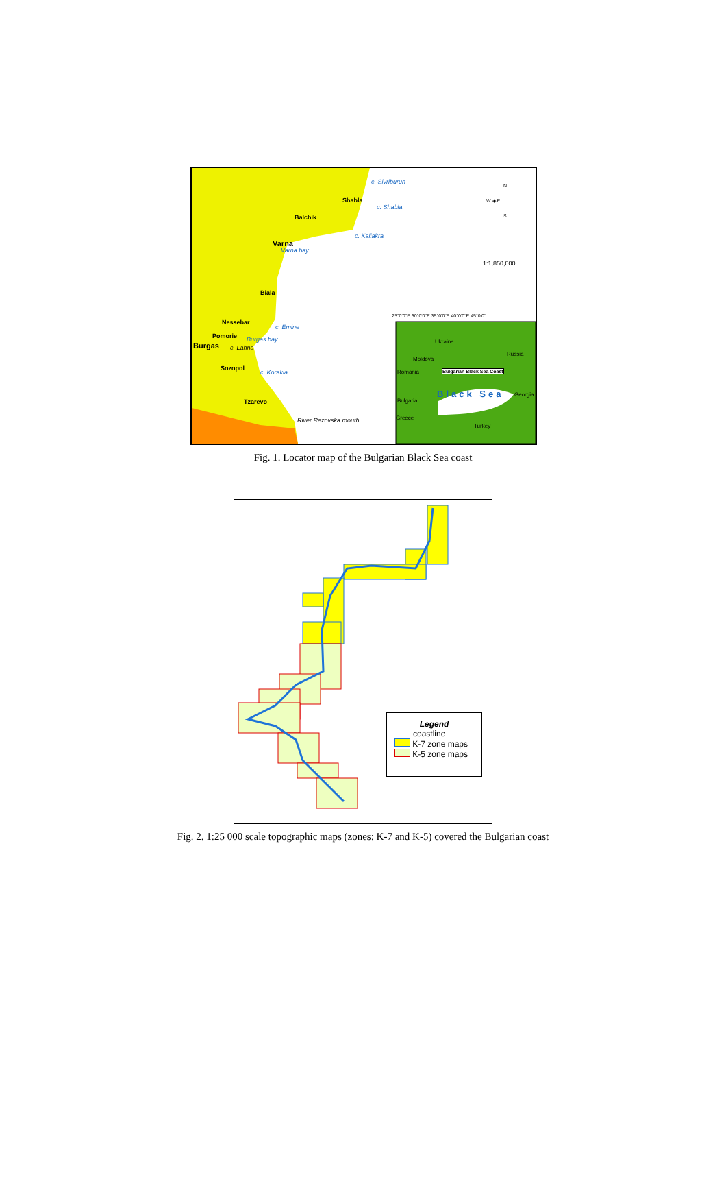Shabla
Balchik
Varna
Biala
Nessebar
Pomorie
Burgas
Sozopol
Tzarevo
c. Sivriburun
c. Shabla
c. Kaliakra
Varna bay
c. Emine
c. Lahna
Burgas bay
c. Korakia
River Rezovska mouth
N
W ◈ E
S
1:1,850,000
25°0'0"E 30°0'0"E 35°0'0"E 40°0'0"E 45°0'0"
Ukraine
Russia
Moldova
Romania Bulgarian Black Sea Coast
Bulgaria
Black Sea Georgia
Greece
Turkey
Fig. 1. Locator map of the Bulgarian Black Sea coast
Legend
coastline
K-7 zone maps
K-5 zone maps
Fig. 2. 1:25 000 scale topographic maps (zones: K-7 and K-5) covered the Bulgarian coast